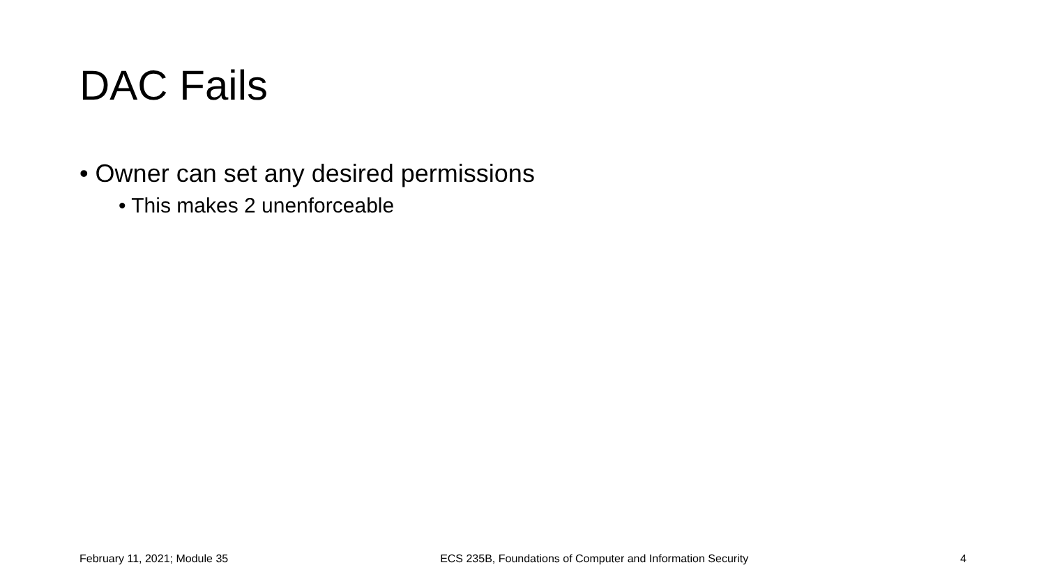DAC Fails
• Owner can set any desired permissions
• This makes 2 unenforceable
February 11, 2021; Module 35 ECS 235B, Foundations of Computer and Information Security 4